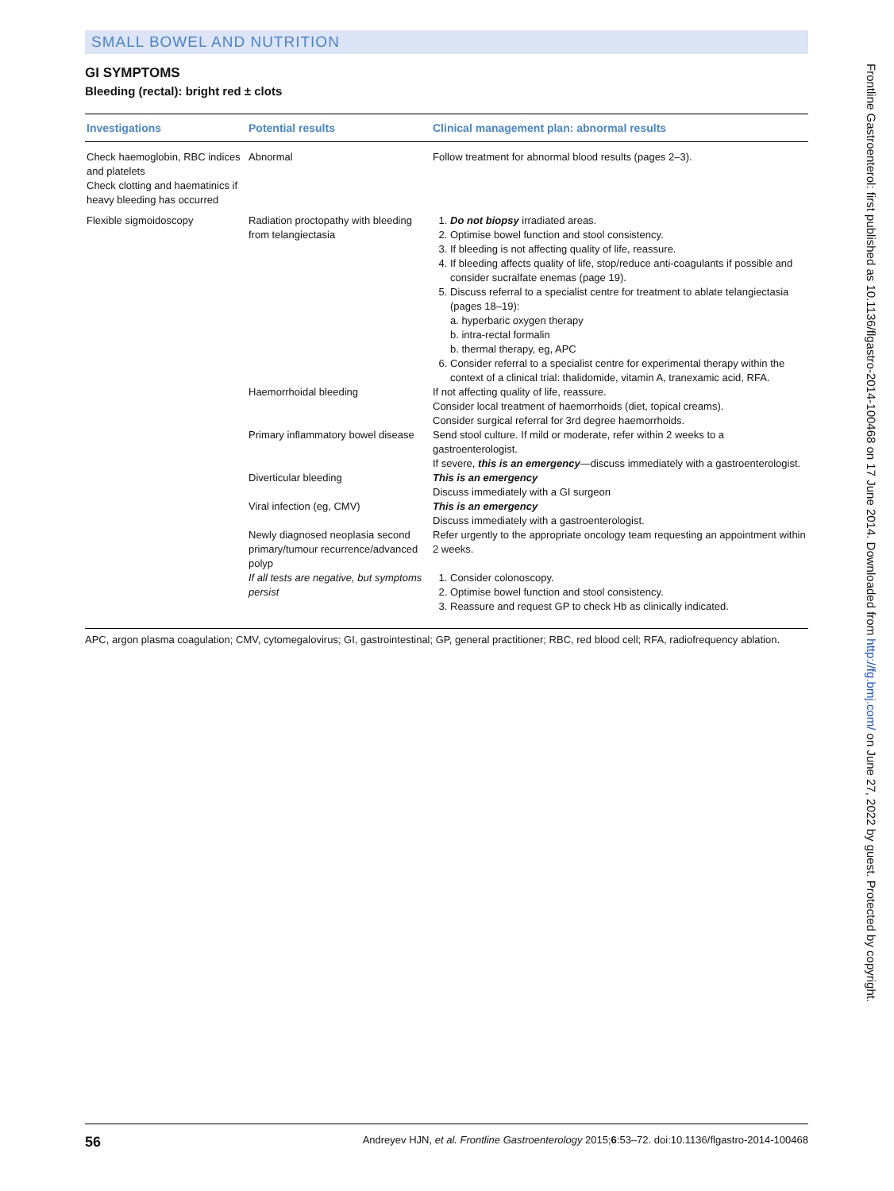SMALL BOWEL AND NUTRITION
GI SYMPTOMS
Bleeding (rectal): bright red ± clots
| Investigations | Potential results | Clinical management plan: abnormal results |
| --- | --- | --- |
| Check haemoglobin, RBC indices and platelets Check clotting and haematinics if heavy bleeding has occurred | Abnormal | Follow treatment for abnormal blood results (pages 2–3). |
| Flexible sigmoidoscopy | Radiation proctopathy with bleeding from telangiectasia | 1. Do not biopsy irradiated areas. 2. Optimise bowel function and stool consistency. 3. If bleeding is not affecting quality of life, reassure. 4. If bleeding affects quality of life, stop/reduce anti-coagulants if possible and consider sucralfate enemas (page 19). 5. Discuss referral to a specialist centre for treatment to ablate telangiectasia (pages 18–19): a. hyperbaric oxygen therapy b. intra-rectal formalin b. thermal therapy, eg, APC 6. Consider referral to a specialist centre for experimental therapy within the context of a clinical trial: thalidomide, vitamin A, tranexamic acid, RFA. |
| | Haemorrhoidal bleeding | If not affecting quality of life, reassure. Consider local treatment of haemorrhoids (diet, topical creams). Consider surgical referral for 3rd degree haemorrhoids. |
| | Primary inflammatory bowel disease | Send stool culture. If mild or moderate, refer within 2 weeks to a gastroenterologist. If severe, this is an emergency —discuss immediately with a gastroenterologist. |
| | Diverticular bleeding | This is an emergency Discuss immediately with a GI surgeon |
| | Viral infection (eg, CMV) | This is an emergency Discuss immediately with a gastroenterologist. |
| | Newly diagnosed neoplasia second primary/tumour recurrence/advanced polyp | Refer urgently to the appropriate oncology team requesting an appointment within 2 weeks. |
| | If all tests are negative, but symptoms persist | 1. Consider colonoscopy. 2. Optimise bowel function and stool consistency. 3. Reassure and request GP to check Hb as clinically indicated. |
APC, argon plasma coagulation; CMV, cytomegalovirus; GI, gastrointestinal; GP, general practitioner; RBC, red blood cell; RFA, radiofrequency ablation.
Frontline Gastroenterol: first published as 10.1136/flgastro-2014-100468 on 17 June 2014. Downloaded from http://fg.bmj.com/ on June 27, 2022 by guest. Protected by copyright.
56 Andreyev HJN, et al. Frontline Gastroenterology 2015;6:53–72. doi:10.1136/flgastro-2014-100468